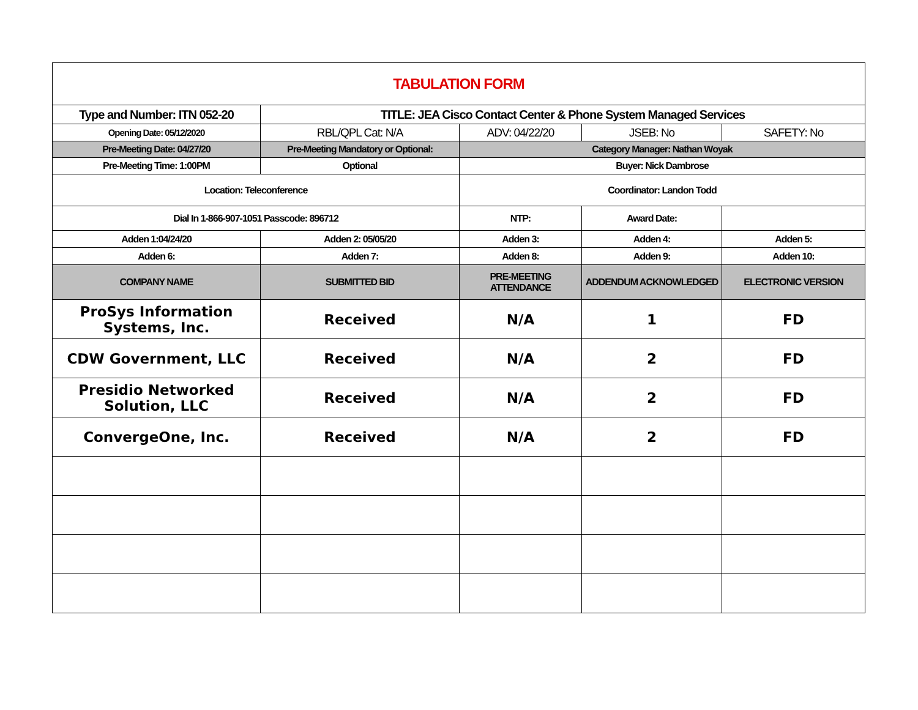| TABULATION FORM | | | | |
| Type and Number: ITN 052-20 | TITLE: JEA Cisco Contact Center & Phone System Managed Services | | | |
| Opening Date: 05/12/2020 | RBL/QPL Cat: N/A | ADV: 04/22/20 | JSEB: No | SAFETY: No |
| Pre-Meeting Date: 04/27/20 | Pre-Meeting Mandatory or Optional: | Category Manager: Nathan Woyak | | |
| Pre-Meeting Time: 1:00PM | Optional | Buyer: Nick Dambrose | | |
| Location: Teleconference | | Coordinator: Landon Todd | | |
| Dial In 1-866-907-1051 Passcode: 896712 | | NTP: | Award Date: | |
| Adden 1:04/24/20 | Adden 2: 05/05/20 | Adden 3: | Adden 4: | Adden 5: |
| Adden 6: | Adden 7: | Adden 8: | Adden 9: | Adden 10: |
| COMPANY NAME | SUBMITTED BID | PRE-MEETING ATTENDANCE | ADDENDUM ACKNOWLEDGED | ELECTRONIC VERSION |
| ProSys Information Systems, Inc. | Received | N/A | 1 | FD |
| CDW Government, LLC | Received | N/A | 2 | FD |
| Presidio Networked Solution, LLC | Received | N/A | 2 | FD |
| ConvergeOne, Inc. | Received | N/A | 2 | FD |